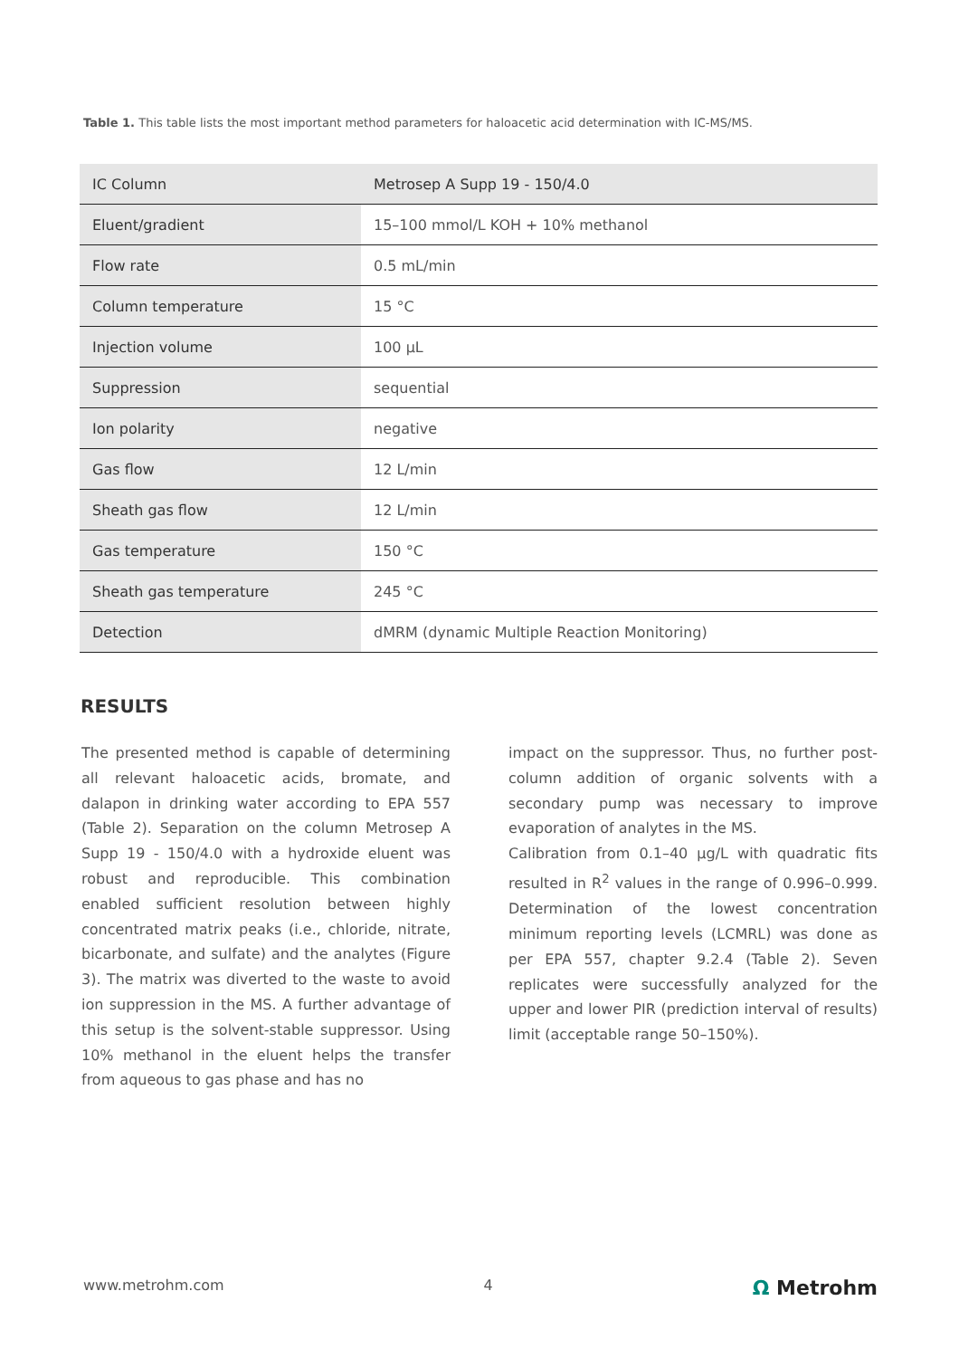Table 1. This table lists the most important method parameters for haloacetic acid determination with IC-MS/MS.
| IC Column | Metrosep A Supp 19 - 150/4.0 |
| Eluent/gradient | 15–100 mmol/L KOH + 10% methanol |
| Flow rate | 0.5 mL/min |
| Column temperature | 15 °C |
| Injection volume | 100 µL |
| Suppression | sequential |
| Ion polarity | negative |
| Gas flow | 12 L/min |
| Sheath gas flow | 12 L/min |
| Gas temperature | 150 °C |
| Sheath gas temperature | 245 °C |
| Detection | dMRM (dynamic Multiple Reaction Monitoring) |
RESULTS
The presented method is capable of determining all relevant haloacetic acids, bromate, and dalapon in drinking water according to EPA 557 (Table 2). Separation on the column Metrosep A Supp 19 - 150/4.0 with a hydroxide eluent was robust and reproducible. This combination enabled sufficient resolution between highly concentrated matrix peaks (i.e., chloride, nitrate, bicarbonate, and sulfate) and the analytes (Figure 3). The matrix was diverted to the waste to avoid ion suppression in the MS. A further advantage of this setup is the solvent-stable suppressor. Using 10% methanol in the eluent helps the transfer from aqueous to gas phase and has no
impact on the suppressor. Thus, no further post-column addition of organic solvents with a secondary pump was necessary to improve evaporation of analytes in the MS.
Calibration from 0.1–40 µg/L with quadratic fits resulted in R<sup>2</sup> values in the range of 0.996–0.999. Determination of the lowest concentration minimum reporting levels (LCMRL) was done as per EPA 557, chapter 9.2.4 (Table 2). Seven replicates were successfully analyzed for the upper and lower PIR (prediction interval of results) limit (acceptable range 50–150%).
www.metrohm.com 4 Ω Metrohm